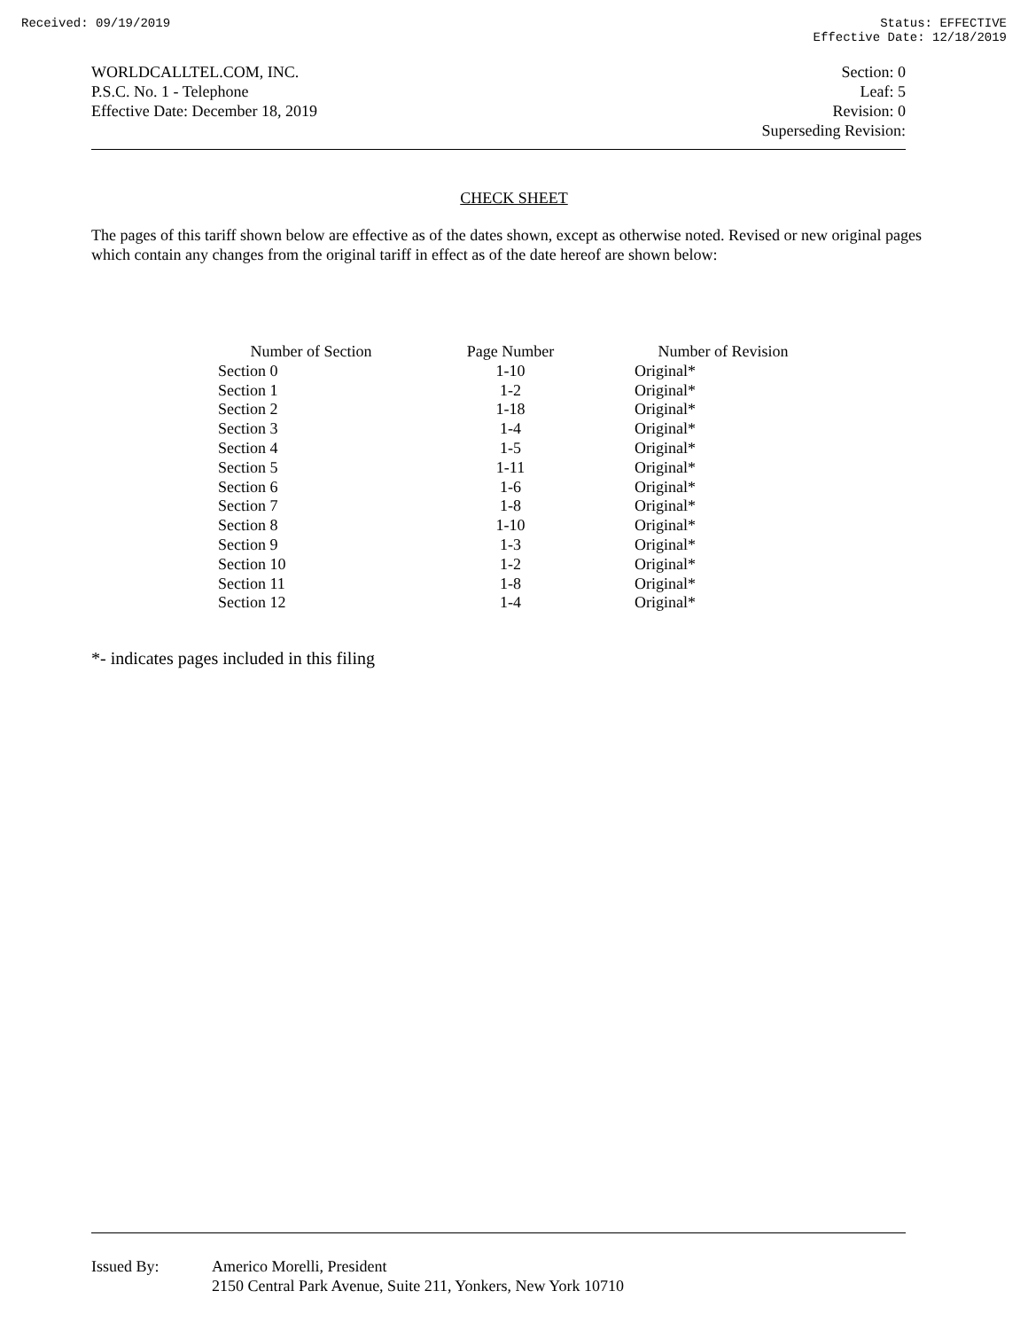Received: 09/19/2019 Status: EFFECTIVE
Effective Date: 12/18/2019
WORLDCALLTEL.COM, INC.
P.S.C. No. 1 - Telephone
Effective Date: December 18, 2019
Section: 0
Leaf: 5
Revision: 0
Superseding Revision:
CHECK SHEET
The pages of this tariff shown below are effective as of the dates shown, except as otherwise noted. Revised or new original pages which contain any changes from the original tariff in effect as of the date hereof are shown below:
| Number of Section | Page Number | Number of Revision |
| --- | --- | --- |
| Section 0 | 1-10 | Original* |
| Section 1 | 1-2 | Original* |
| Section 2 | 1-18 | Original* |
| Section 3 | 1-4 | Original* |
| Section 4 | 1-5 | Original* |
| Section 5 | 1-11 | Original* |
| Section 6 | 1-6 | Original* |
| Section 7 | 1-8 | Original* |
| Section 8 | 1-10 | Original* |
| Section 9 | 1-3 | Original* |
| Section 10 | 1-2 | Original* |
| Section 11 | 1-8 | Original* |
| Section 12 | 1-4 | Original* |
*- indicates pages included in this filing
Issued By: Americo Morelli, President
2150 Central Park Avenue, Suite 211, Yonkers, New York 10710